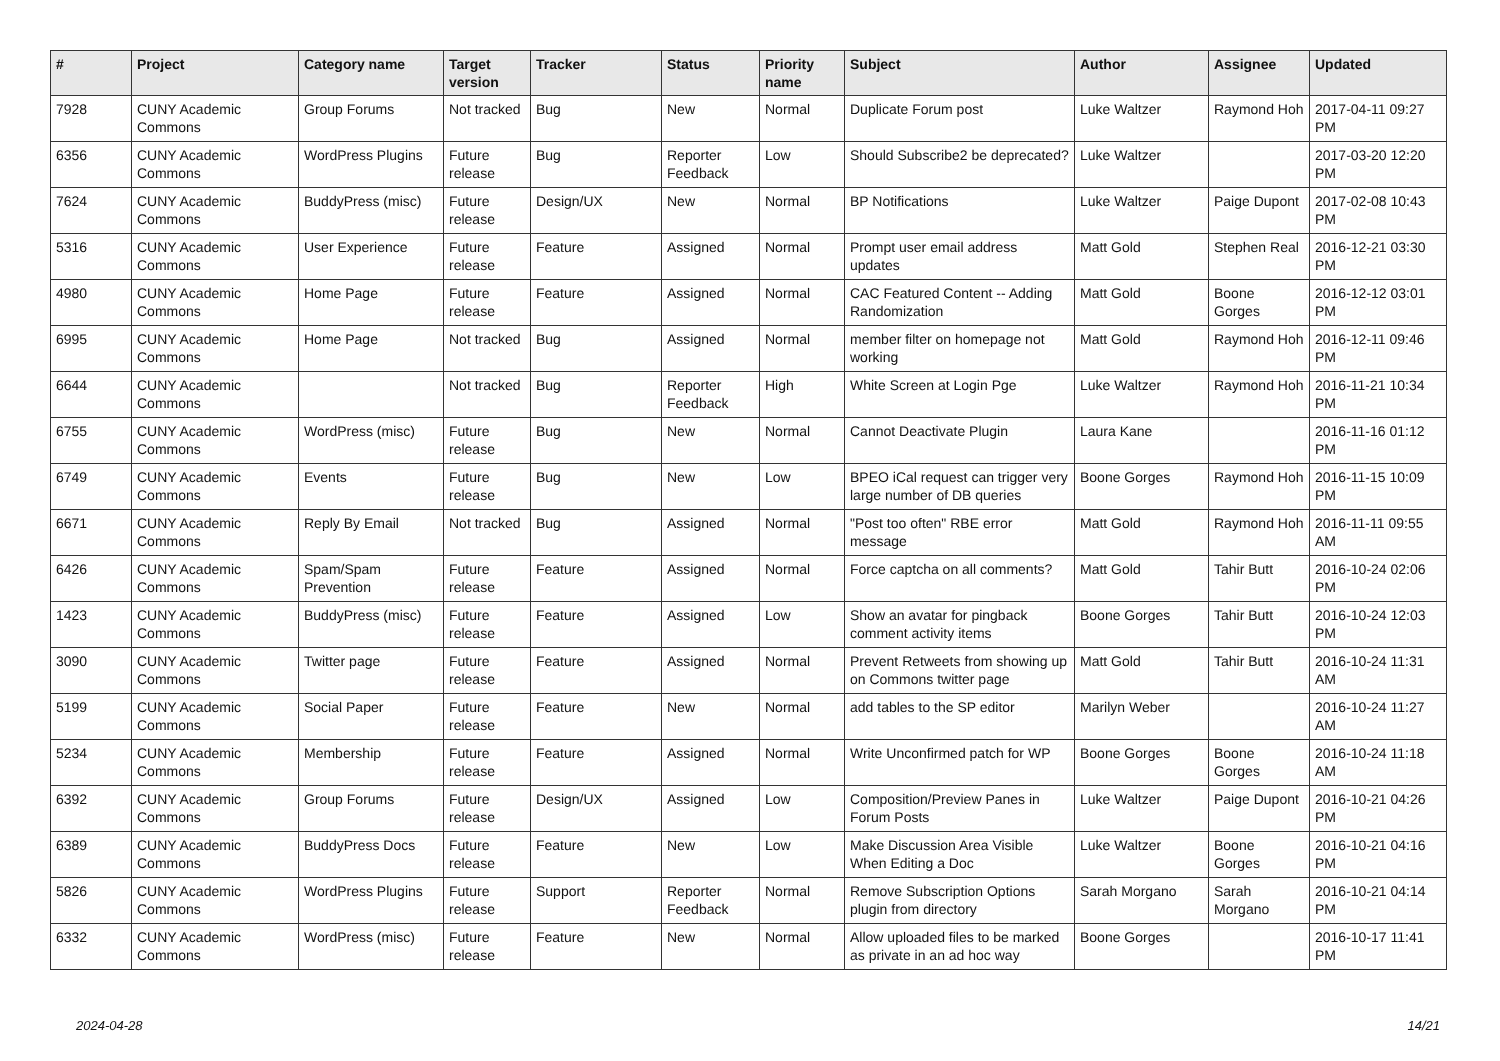| # | Project | Category name | Target version | Tracker | Status | Priority name | Subject | Author | Assignee | Updated |
| --- | --- | --- | --- | --- | --- | --- | --- | --- | --- | --- |
| 7928 | CUNY Academic Commons | Group Forums | Not tracked | Bug | New | Normal | Duplicate Forum post | Luke Waltzer | Raymond Hoh | 2017-04-11 09:27 PM |
| 6356 | CUNY Academic Commons | WordPress Plugins | Future release | Bug | Reporter Feedback | Low | Should Subscribe2 be deprecated? | Luke Waltzer | | 2017-03-20 12:20 PM |
| 7624 | CUNY Academic Commons | BuddyPress (misc) | Future release | Design/UX | New | Normal | BP Notifications | Luke Waltzer | Paige Dupont | 2017-02-08 10:43 PM |
| 5316 | CUNY Academic Commons | User Experience | Future release | Feature | Assigned | Normal | Prompt user email address updates | Matt Gold | Stephen Real | 2016-12-21 03:30 PM |
| 4980 | CUNY Academic Commons | Home Page | Future release | Feature | Assigned | Normal | CAC Featured Content -- Adding Randomization | Matt Gold | Boone Gorges | 2016-12-12 03:01 PM |
| 6995 | CUNY Academic Commons | Home Page | Not tracked | Bug | Assigned | Normal | member filter on homepage not working | Matt Gold | Raymond Hoh | 2016-12-11 09:46 PM |
| 6644 | CUNY Academic Commons | | Not tracked | Bug | Reporter Feedback | High | White Screen at Login Pge | Luke Waltzer | Raymond Hoh | 2016-11-21 10:34 PM |
| 6755 | CUNY Academic Commons | WordPress (misc) | Future release | Bug | New | Normal | Cannot Deactivate Plugin | Laura Kane | | 2016-11-16 01:12 PM |
| 6749 | CUNY Academic Commons | Events | Future release | Bug | New | Low | BPEO iCal request can trigger very large number of DB queries | Boone Gorges | Raymond Hoh | 2016-11-15 10:09 PM |
| 6671 | CUNY Academic Commons | Reply By Email | Not tracked | Bug | Assigned | Normal | "Post too often" RBE error message | Matt Gold | Raymond Hoh | 2016-11-11 09:55 AM |
| 6426 | CUNY Academic Commons | Spam/Spam Prevention | Future release | Feature | Assigned | Normal | Force captcha on all comments? | Matt Gold | Tahir Butt | 2016-10-24 02:06 PM |
| 1423 | CUNY Academic Commons | BuddyPress (misc) | Future release | Feature | Assigned | Low | Show an avatar for pingback comment activity items | Boone Gorges | Tahir Butt | 2016-10-24 12:03 PM |
| 3090 | CUNY Academic Commons | Twitter page | Future release | Feature | Assigned | Normal | Prevent Retweets from showing up on Commons twitter page | Matt Gold | Tahir Butt | 2016-10-24 11:31 AM |
| 5199 | CUNY Academic Commons | Social Paper | Future release | Feature | New | Normal | add tables to the SP editor | Marilyn Weber | | 2016-10-24 11:27 AM |
| 5234 | CUNY Academic Commons | Membership | Future release | Feature | Assigned | Normal | Write Unconfirmed patch for WP | Boone Gorges | Boone Gorges | 2016-10-24 11:18 AM |
| 6392 | CUNY Academic Commons | Group Forums | Future release | Design/UX | Assigned | Low | Composition/Preview Panes in Forum Posts | Luke Waltzer | Paige Dupont | 2016-10-21 04:26 PM |
| 6389 | CUNY Academic Commons | BuddyPress Docs | Future release | Feature | New | Low | Make Discussion Area Visible When Editing a Doc | Luke Waltzer | Boone Gorges | 2016-10-21 04:16 PM |
| 5826 | CUNY Academic Commons | WordPress Plugins | Future release | Support | Reporter Feedback | Normal | Remove Subscription Options plugin from directory | Sarah Morgano | Sarah Morgano | 2016-10-21 04:14 PM |
| 6332 | CUNY Academic Commons | WordPress (misc) | Future release | Feature | New | Normal | Allow uploaded files to be marked as private in an ad hoc way | Boone Gorges | | 2016-10-17 11:41 PM |
2024-04-28 14/21